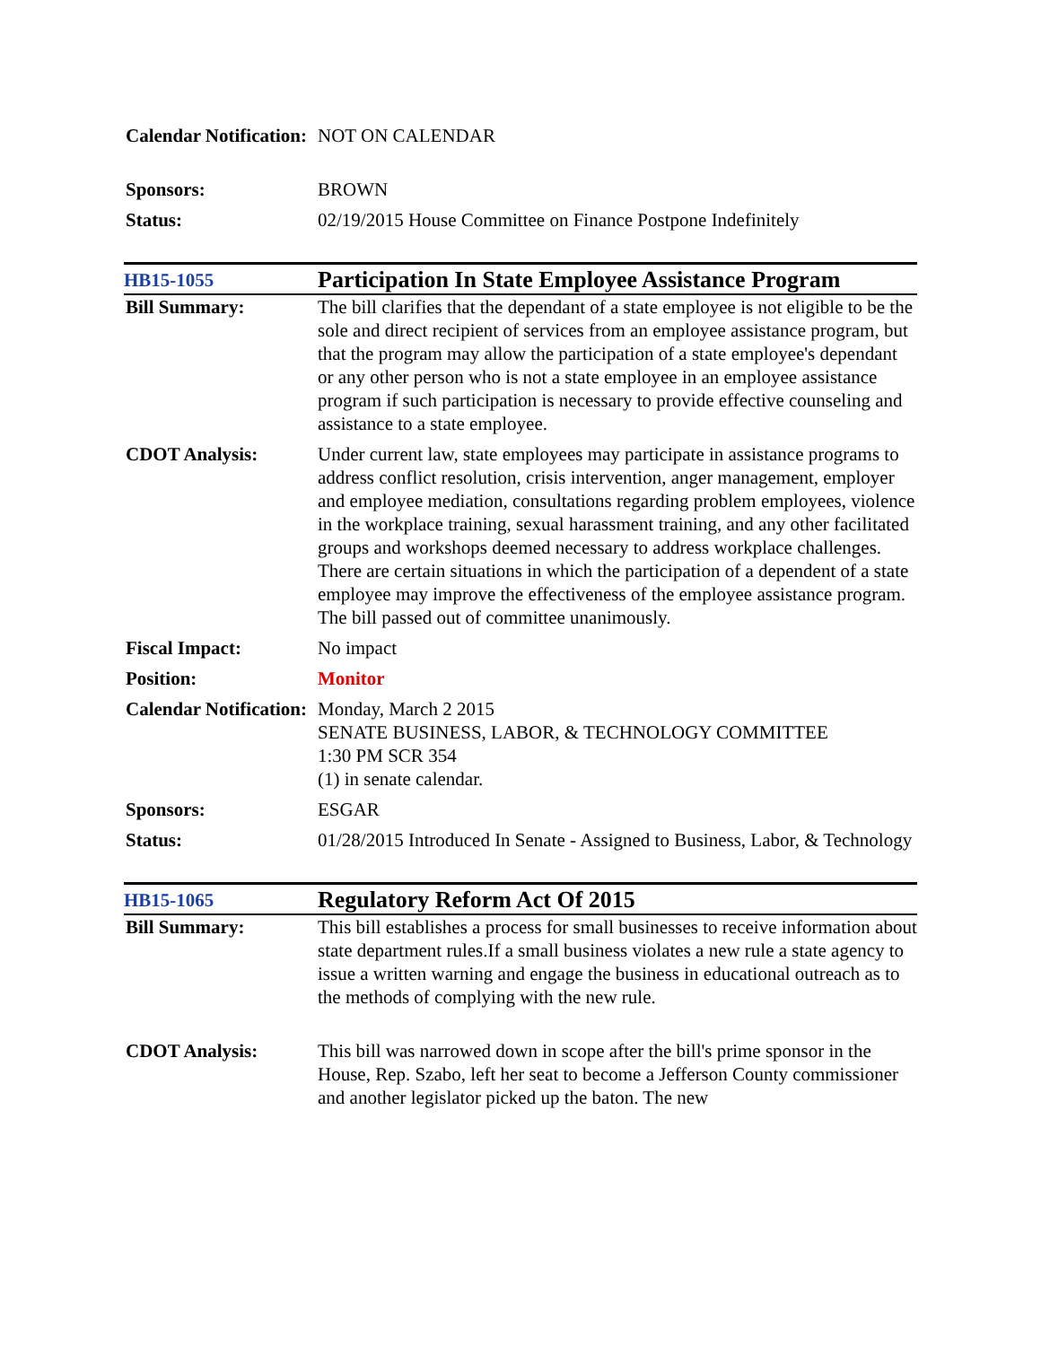| Calendar Notification: | NOT ON CALENDAR |
| Sponsors: | BROWN |
| Status: | 02/19/2015 House Committee on Finance Postpone Indefinitely |
| HB15-1055 | Participation In State Employee Assistance Program |
| Bill Summary: | The bill clarifies that the dependant of a state employee is not eligible to be the sole and direct recipient of services from an employee assistance program, but that the program may allow the participation of a state employee's dependant or any other person who is not a state employee in an employee assistance program if such participation is necessary to provide effective counseling and assistance to a state employee. |
| CDOT Analysis: | Under current law, state employees may participate in assistance programs to address conflict resolution, crisis intervention, anger management, employer and employee mediation, consultations regarding problem employees, violence in the workplace training, sexual harassment training, and any other facilitated groups and workshops deemed necessary to address workplace challenges. There are certain situations in which the participation of a dependent of a state employee may improve the effectiveness of the employee assistance program. The bill passed out of committee unanimously. |
| Fiscal Impact: | No impact |
| Position: | Monitor |
| Calendar Notification: | Monday, March 2 2015 SENATE BUSINESS, LABOR, & TECHNOLOGY COMMITTEE 1:30 PM SCR 354 (1) in senate calendar. |
| Sponsors: | ESGAR |
| Status: | 01/28/2015 Introduced In Senate - Assigned to Business, Labor, & Technology |
| HB15-1065 | Regulatory Reform Act Of 2015 |
| Bill Summary: | This bill establishes a process for small businesses to receive information about state department rules.If a small business violates a new rule a state agency to issue a written warning and engage the business in educational outreach as to the methods of complying with the new rule. |
| CDOT Analysis: | This bill was narrowed down in scope after the bill's prime sponsor in the House, Rep. Szabo, left her seat to become a Jefferson County commissioner and another legislator picked up the baton. The new |